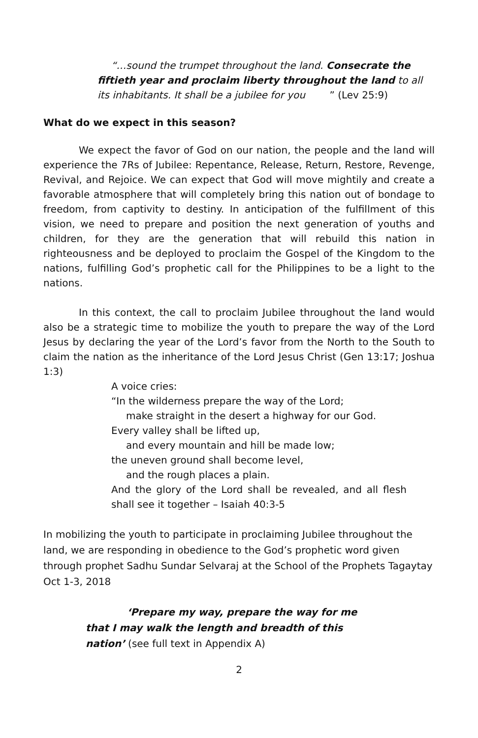“…sound the trumpet throughout the land. Consecrate the fiftieth year and proclaim liberty throughout the land to all its inhabitants. It shall be a jubilee for you
” (Lev 25:9)
What do we expect in this season?
We expect the favor of God on our nation, the people and the land will experience the 7Rs of Jubilee: Repentance, Release, Return, Restore, Revenge, Revival, and Rejoice. We can expect that God will move mightily and create a favorable atmosphere that will completely bring this nation out of bondage to freedom, from captivity to destiny. In anticipation of the fulfillment of this vision, we need to prepare and position the next generation of youths and children, for they are the generation that will rebuild this nation in righteousness and be deployed to proclaim the Gospel of the Kingdom to the nations, fulfilling God’s prophetic call for the Philippines to be a light to the nations.
In this context, the call to proclaim Jubilee throughout the land would also be a strategic time to mobilize the youth to prepare the way of the Lord Jesus by declaring the year of the Lord’s favor from the North to the South to claim the nation as the inheritance of the Lord Jesus Christ (Gen 13:17; Joshua 1:3)
A voice cries:
“In the wilderness prepare the way of the Lord;
make straight in the desert a highway for our God.
Every valley shall be lifted up,
and every mountain and hill be made low;
the uneven ground shall become level,
and the rough places a plain.
And the glory of the Lord shall be revealed, and all flesh shall see it together – Isaiah 40:3-5
In mobilizing the youth to participate in proclaiming Jubilee throughout the land, we are responding in obedience to the God’s prophetic word given through prophet Sadhu Sundar Selvaraj at the School of the Prophets Tagaytay Oct 1-3, 2018
‘Prepare my way, prepare the way for me that I may walk the length and breadth of this nation’ (see full text in Appendix A)
2